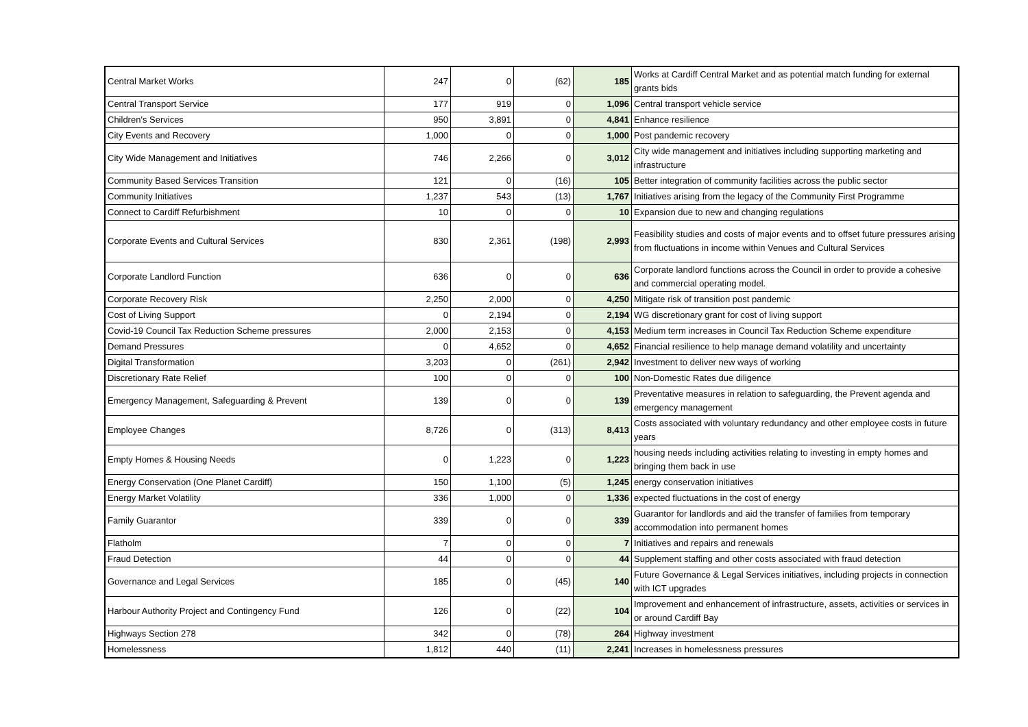| Central Market Works | 247 | 0 | (62) | 185 | Works at Cardiff Central Market and as potential match funding for external grants bids |
| Central Transport Service | 177 | 919 | 0 | 1,096 | Central transport vehicle service |
| Children's Services | 950 | 3,891 | 0 | 4,841 | Enhance resilience |
| City Events and Recovery | 1,000 | 0 | 0 | 1,000 | Post pandemic recovery |
| City Wide Management and Initiatives | 746 | 2,266 | 0 | 3,012 | City wide management and initiatives including supporting marketing and infrastructure |
| Community Based Services Transition | 121 | 0 | (16) | 105 | Better integration of community facilities across the public sector |
| Community Initiatives | 1,237 | 543 | (13) | 1,767 | Initiatives arising from the legacy of the Community First Programme |
| Connect to Cardiff Refurbishment | 10 | 0 | 0 | 10 | Expansion due to new and changing regulations |
| Corporate Events and Cultural Services | 830 | 2,361 | (198) | 2,993 | Feasibility studies and costs of major events and to offset future pressures arising from fluctuations in income within Venues and Cultural Services |
| Corporate Landlord Function | 636 | 0 | 0 | 636 | Corporate landlord functions across the Council in order to provide a cohesive and commercial operating model. |
| Corporate Recovery Risk | 2,250 | 2,000 | 0 | 4,250 | Mitigate risk of transition post pandemic |
| Cost of Living Support | 0 | 2,194 | 0 | 2,194 | WG discretionary grant for cost of living support |
| Covid-19 Council Tax Reduction Scheme pressures | 2,000 | 2,153 | 0 | 4,153 | Medium term increases in Council Tax Reduction Scheme expenditure |
| Demand Pressures | 0 | 4,652 | 0 | 4,652 | Financial resilience to help manage demand volatility and uncertainty |
| Digital Transformation | 3,203 | 0 | (261) | 2,942 | Investment to deliver new ways of working |
| Discretionary Rate Relief | 100 | 0 | 0 | 100 | Non-Domestic Rates due diligence |
| Emergency Management, Safeguarding & Prevent | 139 | 0 | 0 | 139 | Preventative measures in relation to safeguarding, the Prevent agenda and emergency management |
| Employee Changes | 8,726 | 0 | (313) | 8,413 | Costs associated with voluntary redundancy and other employee costs in future years |
| Empty Homes & Housing Needs | 0 | 1,223 | 0 | 1,223 | housing needs including activities relating to investing in empty homes and bringing them back in use |
| Energy Conservation (One Planet Cardiff) | 150 | 1,100 | (5) | 1,245 | energy conservation initiatives |
| Energy Market Volatility | 336 | 1,000 | 0 | 1,336 | expected fluctuations in the cost of energy |
| Family Guarantor | 339 | 0 | 0 | 339 | Guarantor for landlords and aid the transfer of families from temporary accommodation into permanent homes |
| Flatholm | 7 | 0 | 0 | 7 | Initiatives and repairs and renewals |
| Fraud Detection | 44 | 0 | 0 | 44 | Supplement staffing and other costs associated with fraud detection |
| Governance and Legal Services | 185 | 0 | (45) | 140 | Future Governance & Legal Services initiatives, including projects in connection with ICT upgrades |
| Harbour Authority Project and Contingency Fund | 126 | 0 | (22) | 104 | Improvement and enhancement of infrastructure, assets, activities or services in or around Cardiff Bay |
| Highways Section 278 | 342 | 0 | (78) | 264 | Highway investment |
| Homelessness | 1,812 | 440 | (11) | 2,241 | Increases in homelessness pressures |